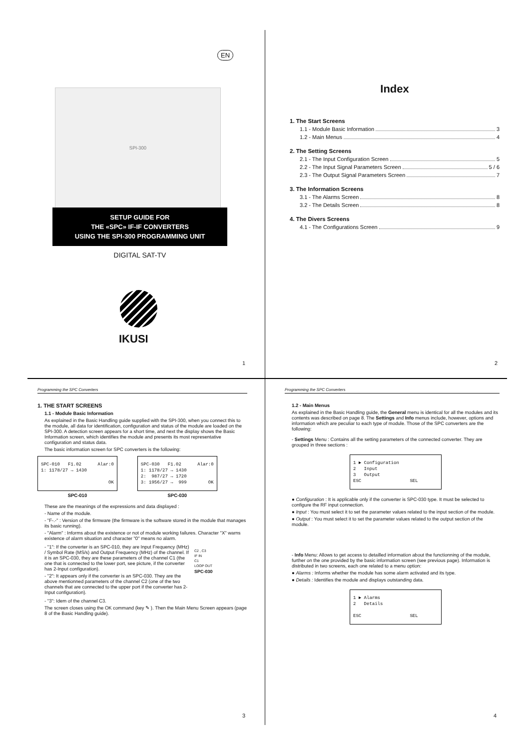EN
SPI-300
SETUP GUIDE FOR
THE «SPC» IF-IF CONVERTERS
USING THE SPI-300 PROGRAMMING UNIT
DIGITAL SAT-TV
IKUSI
1
Index
1. The Start Screens
1.1 - Module Basic Information 3
1.2 - Main Menus 4
2. The Setting Screens
2.1 - The Input Configuration Screen 5
2.2 - The Input Signal Parameters Screen 5 / 6
2.3 - The Output Signal Parameters Screen 7
3. The Information Screens
3.1 - The Alarms Screen 8
3.2 - The Details Screen 8
4. The Divers Screens
4.1 - The Configurations Screen 9
2
Programming the SPC Converters
1. THE START SCREENS
1.1 - Module Basic Information
As explained in the Basic Handling guide supplied with the SPI-300, when you connect this to the module, all data for identification, configuration and status of the module are loaded on the SPI-300. A detection screen appears for a short time, and next the display shows the Basic Information screen, which identifies the module and presents its most representative configuration and status data.
The basic information screen for SPC converters is the following:
SPC-010 F1.02 Alar:0 1: 1178/27 → 1430 OK
SPC-010
SPC-030 F1.02 Alar:0 1: 1178/27 → 1430 2: 987/27 → 1720 3: 1956/27 → 999 OK
SPC-030
These are the meanings of the expressions and data displayed :
- Name of the module.
- "F-.-" : Version of the firmware (the firmware is the software stored in the module that manages its basic running).
- "Alarm" : Informs about the existence or not of module working failures. Character "X" warns existence of alarm situation and character "0" means no alarm.
- "1": If the converter is an SPC-010, they are Input Frequency (MHz) / Symbol Rate (MS/s) and Output Frequency (MHz) of the channel. If it is an SPC-030, they are these parameters of the channel C1 (the one that is connected to the lower port, see picture, if the converter has 2-Input configuration).
- "2": It appears only if the converter is an SPC-030. They are the above mentionned parameters of the channel C2 (one of the two channels that are connected to the upper port if the converter has 2-Input configuration).
C2 , C3
IF IN
C1
LOOP OUT
SPC-030
- "3": Idem of the channel C3.
The screen closes using the OK command (key ✎ ). Then the Main Menu Screen appears (page 8 of the Basic Handling guide).
3
Programming the SPC Converters
1.2 - Main Menus
As explained in the Basic Handling guide, the General menu is identical for all the modules and its contents was described on page 8. The Settings and Info menus include, however, options and information which are peculiar to each type of module. Those of the SPC converters are the following:
- Settings Menu : Contains all the setting parameters of the connected converter. They are grouped in three sections :
1 ► Configuration 2 Input 3 Output ESC SEL
● Configuration : It is applicable only if the converter is SPC-030 type. It must be selected to configure the RF input connection.
● Input : You must select it to set the parameter values related to the input section of the module.
● Output : You must select it to set the parameter values related to the output section of the module.
- Info Menu: Allows to get access to detailled information about the functionning of the module, further on the one provided by the basic information screen (see previous page). Information is distributed in two screens, each one related to a menu option:
● Alarms : Informs whether the module has some alarm activated and its type.
● Details : Identifies the module and displays outstanding data.
1 ► Alarms 2 Details ESC SEL
4